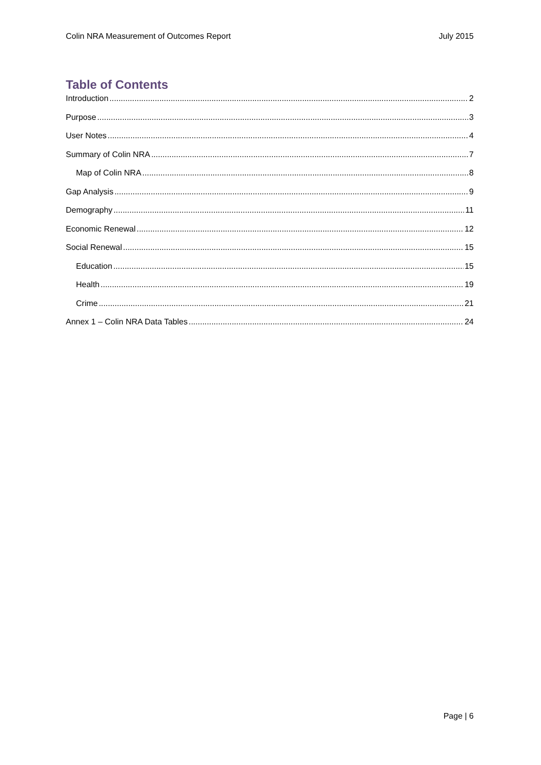Colin NRA Measurement of Outcomes Report July 2015
Table of Contents
Introduction 2
Purpose 3
User Notes 4
Summary of Colin NRA 7
Map of Colin NRA 8
Gap Analysis 9
Demography 11
Economic Renewal 12
Social Renewal 15
Education 15
Health 19
Crime 21
Annex 1 – Colin NRA Data Tables 24
Page | 6